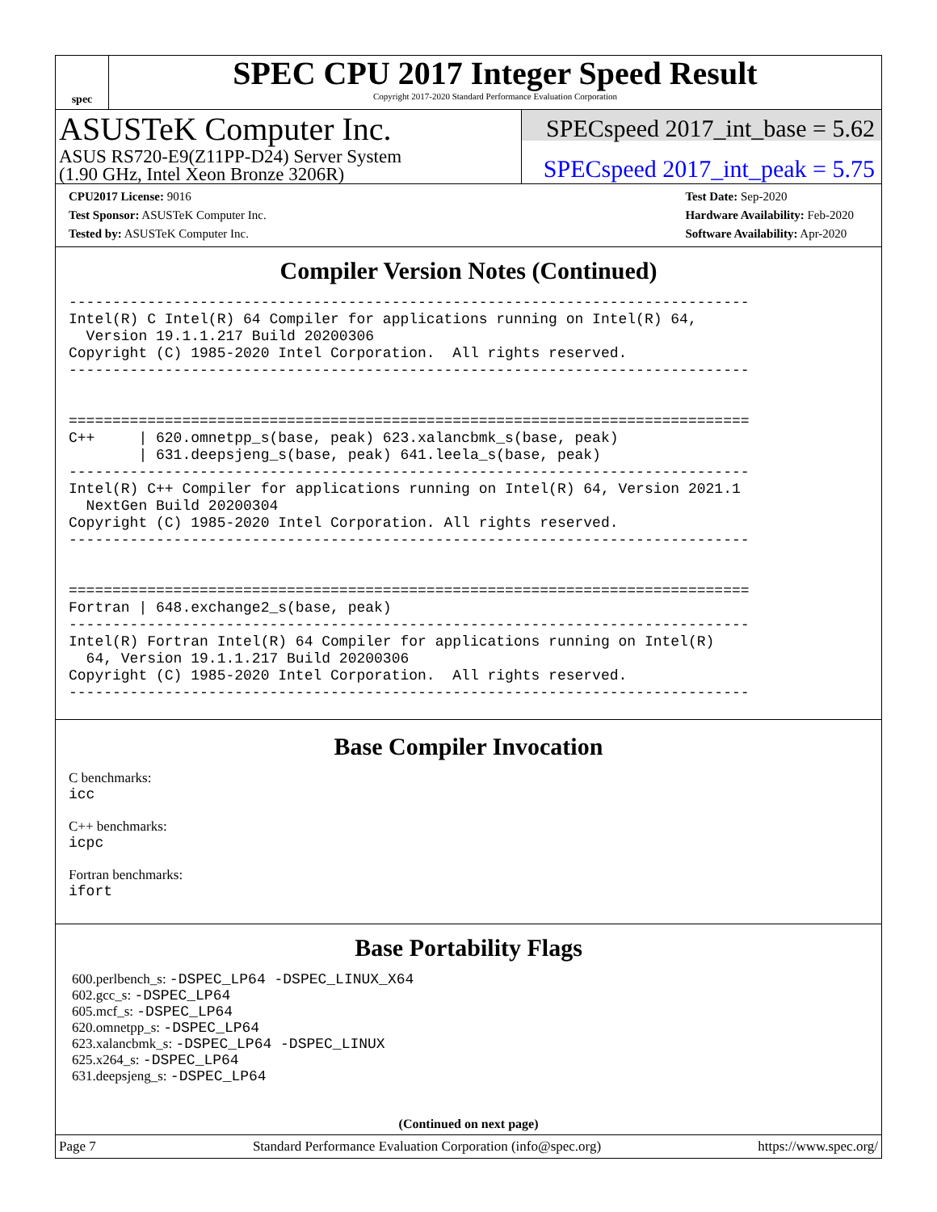spec
SPEC CPU 2017 Integer Speed Result
Copyright 2017-2020 Standard Performance Evaluation Corporation
ASUSTeK Computer Inc.
ASUS RS720-E9(Z11PP-D24) Server System
(1.90 GHz, Intel Xeon Bronze 3206R)
SPECspeed 2017_int_base = 5.62
SPECspeed 2017_int_peak = 5.75
CPU2017 License: 9016
Test Sponsor: ASUSTeK Computer Inc.
Tested by: ASUSTeK Computer Inc.
Test Date: Sep-2020
Hardware Availability: Feb-2020
Software Availability: Apr-2020
Compiler Version Notes (Continued)
------------------------------------------------------------------------------
Intel(R) C Intel(R) 64 Compiler for applications running on Intel(R) 64,
  Version 19.1.1.217 Build 20200306
Copyright (C) 1985-2020 Intel Corporation.  All rights reserved.
------------------------------------------------------------------------------


==============================================================================
C++     | 620.omnetpp_s(base, peak) 623.xalancbmk_s(base, peak)
        | 631.deepsjeng_s(base, peak) 641.leela_s(base, peak)
------------------------------------------------------------------------------
Intel(R) C++ Compiler for applications running on Intel(R) 64, Version 2021.1
  NextGen Build 20200304
Copyright (C) 1985-2020 Intel Corporation. All rights reserved.
------------------------------------------------------------------------------


==============================================================================
Fortran | 648.exchange2_s(base, peak)
------------------------------------------------------------------------------
Intel(R) Fortran Intel(R) 64 Compiler for applications running on Intel(R)
  64, Version 19.1.1.217 Build 20200306
Copyright (C) 1985-2020 Intel Corporation.  All rights reserved.
------------------------------------------------------------------------------
Base Compiler Invocation
C benchmarks:
icc
C++ benchmarks:
icpc
Fortran benchmarks:
ifort
Base Portability Flags
600.perlbench_s: -DSPEC_LP64 -DSPEC_LINUX_X64
602.gcc_s: -DSPEC_LP64
605.mcf_s: -DSPEC_LP64
620.omnetpp_s: -DSPEC_LP64
623.xalancbmk_s: -DSPEC_LP64 -DSPEC_LINUX
625.x264_s: -DSPEC_LP64
631.deepsjeng_s: -DSPEC_LP64
(Continued on next page)
Page 7 Standard Performance Evaluation Corporation (info@spec.org) https://www.spec.org/